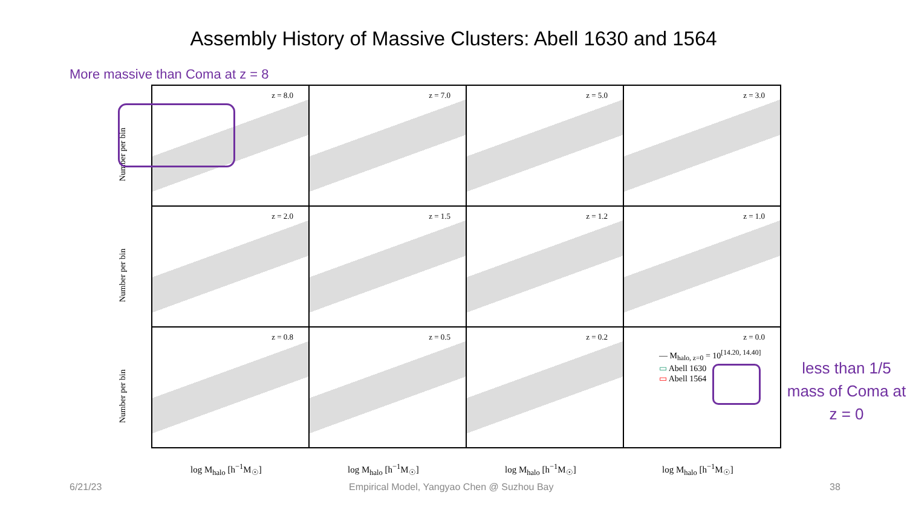Assembly History of Massive Clusters: Abell 1630 and 1564
More massive than Coma at z = 8
z = 8.0
z = 7.0
z = 5.0
z = 3.0
z = 2.0
z = 1.5
z = 1.2
z = 1.0
z = 0.8
z = 0.5
z = 0.2
z = 0.0
Number per bin
Number per bin
Number per bin
log M<sub>halo</sub> [h<sup>−1</sup>M<sub>☉</sub>] log M<sub>halo</sub> [h<sup>−1</sup>M<sub>☉</sub>] log M<sub>halo</sub> [h<sup>−1</sup>M<sub>☉</sub>] log M<sub>halo</sub> [h<sup>−1</sup>M<sub>☉</sub>]
— M<sub>halo, z=0</sub> = 10<sup>[14.20, 14.40]</sup>
▭ Abell 1630
▭ Abell 1564
less than 1/5 mass of Coma at z = 0
6/21/23
Empirical Model, Yangyao Chen @ Suzhou Bay
38